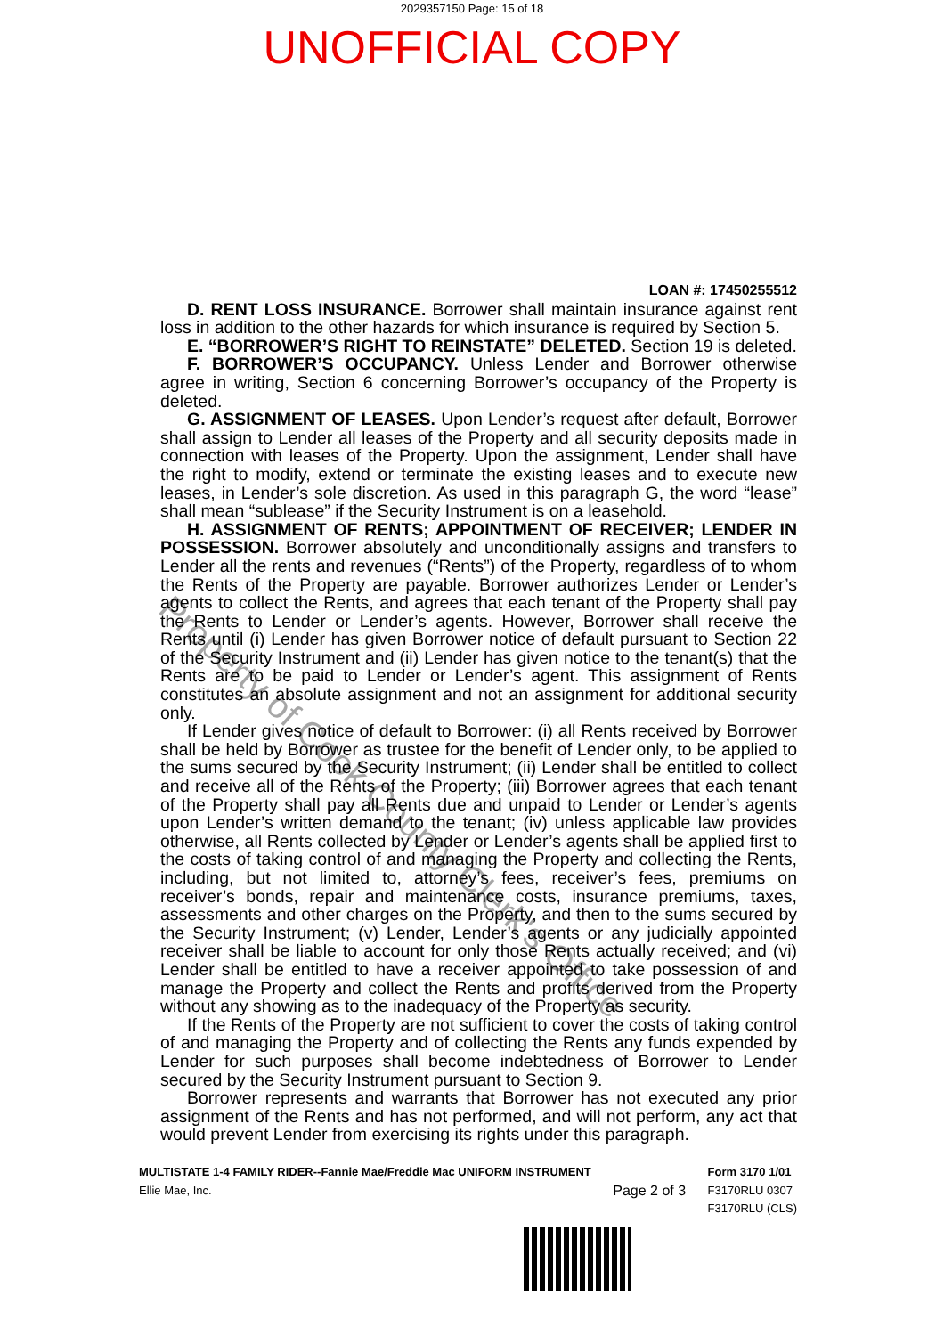2029357150 Page: 15 of 18
UNOFFICIAL COPY
LOAN #: 17450255512
D. RENT LOSS INSURANCE. Borrower shall maintain insurance against rent loss in addition to the other hazards for which insurance is required by Section 5.
E. “BORROWER’S RIGHT TO REINSTATE” DELETED. Section 19 is deleted.
F. BORROWER’S OCCUPANCY. Unless Lender and Borrower otherwise agree in writing, Section 6 concerning Borrower’s occupancy of the Property is deleted.
G. ASSIGNMENT OF LEASES. Upon Lender’s request after default, Borrower shall assign to Lender all leases of the Property and all security deposits made in connection with leases of the Property. Upon the assignment, Lender shall have the right to modify, extend or terminate the existing leases and to execute new leases, in Lender’s sole discretion. As used in this paragraph G, the word “lease” shall mean “sublease” if the Security Instrument is on a leasehold.
H. ASSIGNMENT OF RENTS; APPOINTMENT OF RECEIVER; LENDER IN POSSESSION. Borrower absolutely and unconditionally assigns and transfers to Lender all the rents and revenues (“Rents”) of the Property, regardless of to whom the Rents of the Property are payable. Borrower authorizes Lender or Lender’s agents to collect the Rents, and agrees that each tenant of the Property shall pay the Rents to Lender or Lender’s agents. However, Borrower shall receive the Rents until (i) Lender has given Borrower notice of default pursuant to Section 22 of the Security Instrument and (ii) Lender has given notice to the tenant(s) that the Rents are to be paid to Lender or Lender’s agent. This assignment of Rents constitutes an absolute assignment and not an assignment for additional security only.
If Lender gives notice of default to Borrower: (i) all Rents received by Borrower shall be held by Borrower as trustee for the benefit of Lender only, to be applied to the sums secured by the Security Instrument; (ii) Lender shall be entitled to collect and receive all of the Rents of the Property; (iii) Borrower agrees that each tenant of the Property shall pay all Rents due and unpaid to Lender or Lender’s agents upon Lender’s written demand to the tenant; (iv) unless applicable law provides otherwise, all Rents collected by Lender or Lender’s agents shall be applied first to the costs of taking control of and managing the Property and collecting the Rents, including, but not limited to, attorney’s fees, receiver’s fees, premiums on receiver’s bonds, repair and maintenance costs, insurance premiums, taxes, assessments and other charges on the Property, and then to the sums secured by the Security Instrument; (v) Lender, Lender’s agents or any judicially appointed receiver shall be liable to account for only those Rents actually received; and (vi) Lender shall be entitled to have a receiver appointed to take possession of and manage the Property and collect the Rents and profits derived from the Property without any showing as to the inadequacy of the Property as security.
If the Rents of the Property are not sufficient to cover the costs of taking control of and managing the Property and of collecting the Rents any funds expended by Lender for such purposes shall become indebtedness of Borrower to Lender secured by the Security Instrument pursuant to Section 9.
Borrower represents and warrants that Borrower has not executed any prior assignment of the Rents and has not performed, and will not perform, any act that would prevent Lender from exercising its rights under this paragraph.
MULTISTATE 1-4 FAMILY RIDER--Fannie Mae/Freddie Mac UNIFORM INSTRUMENT
Ellie Mae, Inc.
Page 2 of 3
Form 3170 1/01
F3170RLU 0307
F3170RLU (CLS)
Property of Cook County Clerk's Office